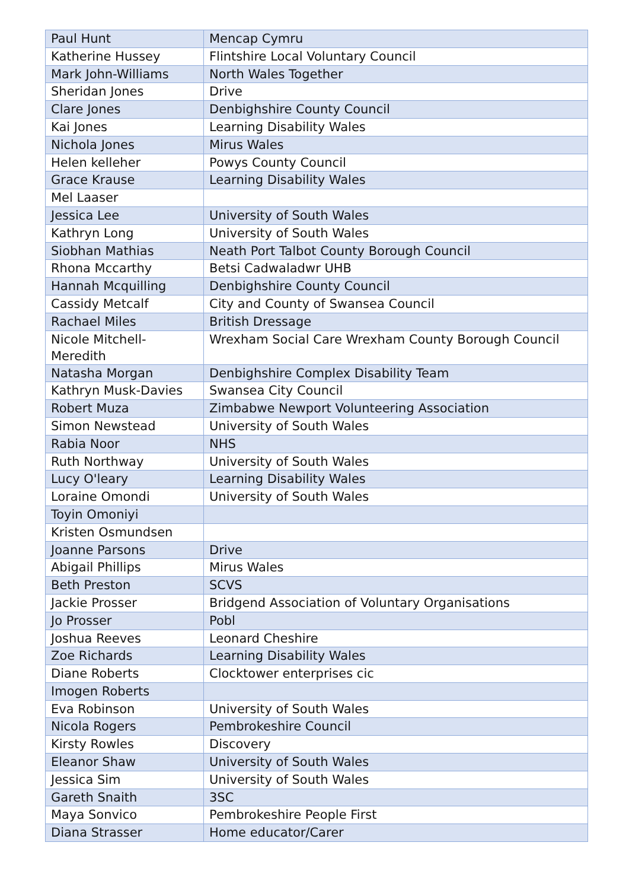| Paul Hunt | Mencap Cymru |
| Katherine Hussey | Flintshire Local Voluntary Council |
| Mark John-Williams | North Wales Together |
| Sheridan Jones | Drive |
| Clare Jones | Denbighshire County Council |
| Kai Jones | Learning Disability Wales |
| Nichola Jones | Mirus Wales |
| Helen kelleher | Powys County Council |
| Grace Krause | Learning Disability Wales |
| Mel Laaser | |
| Jessica Lee | University of South Wales |
| Kathryn Long | University of South Wales |
| Siobhan Mathias | Neath Port Talbot County Borough Council |
| Rhona Mccarthy | Betsi Cadwaladwr UHB |
| Hannah Mcquilling | Denbighshire County Council |
| Cassidy Metcalf | City and County of Swansea Council |
| Rachael Miles | British Dressage |
| Nicole Mitchell-Meredith | Wrexham Social Care Wrexham County Borough Council |
| Natasha Morgan | Denbighshire Complex Disability Team |
| Kathryn Musk-Davies | Swansea City Council |
| Robert Muza | Zimbabwe Newport Volunteering Association |
| Simon Newstead | University of South Wales |
| Rabia Noor | NHS |
| Ruth Northway | University of South Wales |
| Lucy O'leary | Learning Disability Wales |
| Loraine Omondi | University of South Wales |
| Toyin Omoniyi | |
| Kristen Osmundsen | |
| Joanne Parsons | Drive |
| Abigail Phillips | Mirus Wales |
| Beth Preston | SCVS |
| Jackie Prosser | Bridgend Association of Voluntary Organisations |
| Jo Prosser | Pobl |
| Joshua Reeves | Leonard Cheshire |
| Zoe Richards | Learning Disability Wales |
| Diane Roberts | Clocktower enterprises cic |
| Imogen Roberts | |
| Eva Robinson | University of South Wales |
| Nicola Rogers | Pembrokeshire Council |
| Kirsty Rowles | Discovery |
| Eleanor Shaw | University of South Wales |
| Jessica Sim | University of South Wales |
| Gareth Snaith | 3SC |
| Maya Sonvico | Pembrokeshire People First |
| Diana Strasser | Home educator/Carer |